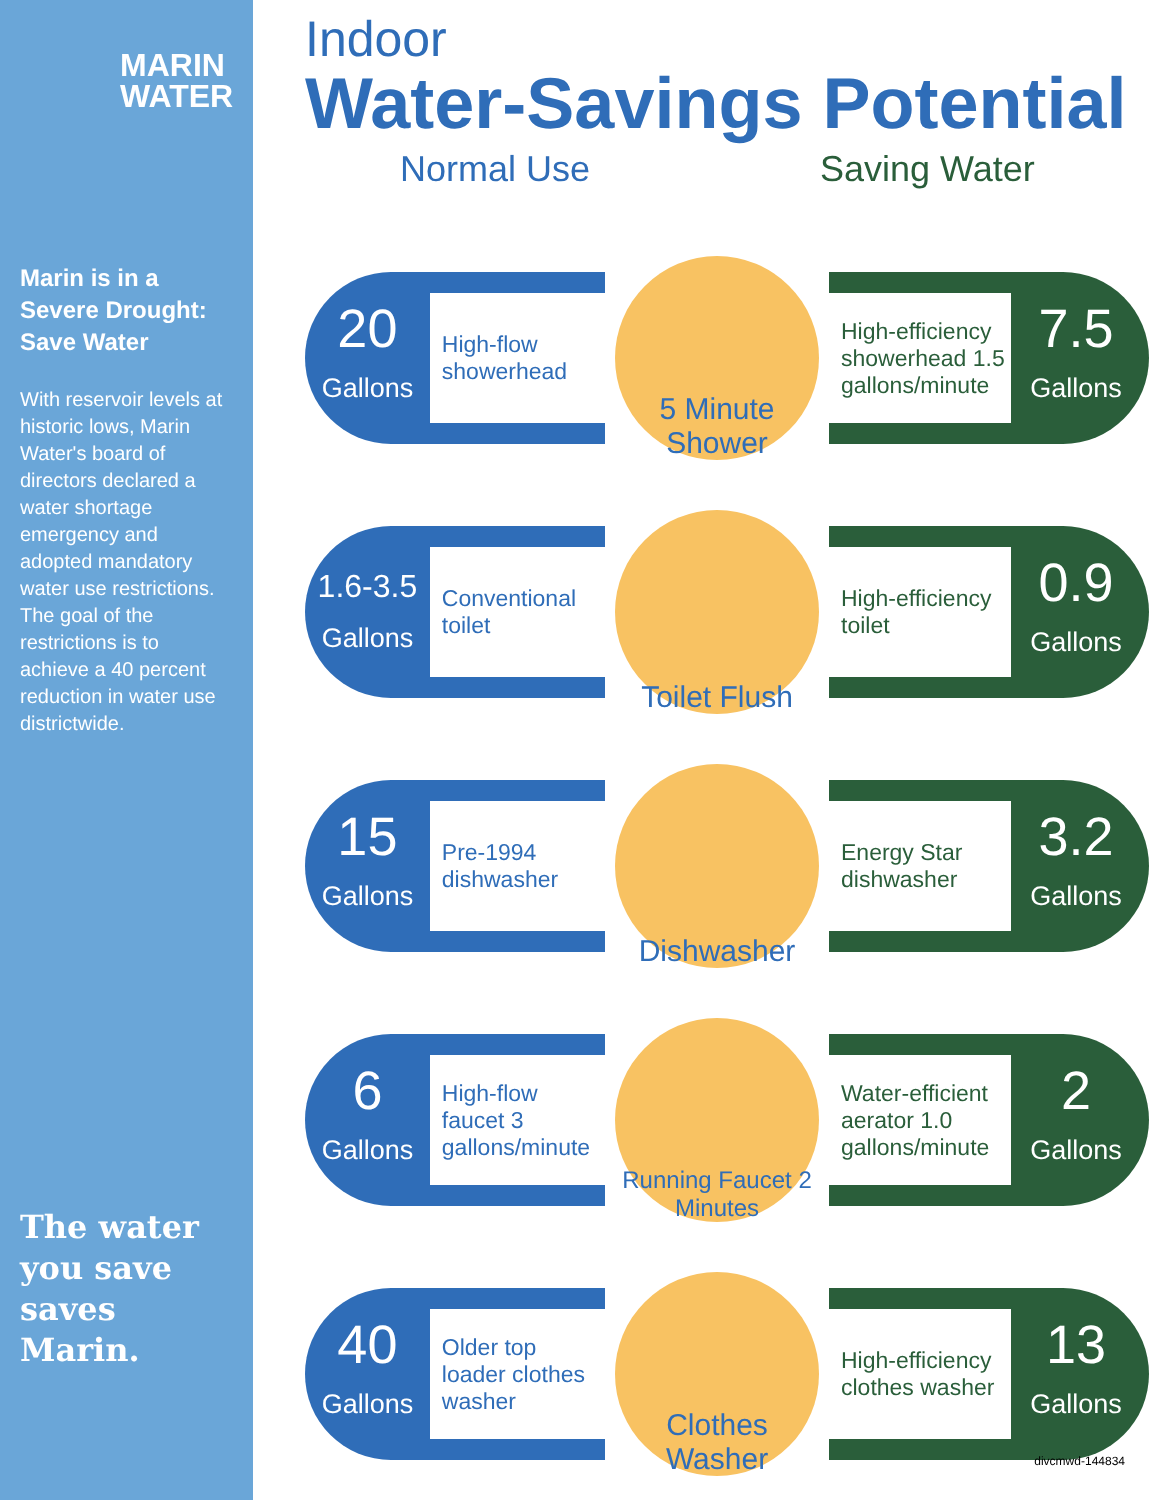MARIN
WATER
Marin is in a Severe Drought: Save Water
With reservoir levels at historic lows, Marin Water's board of directors declared a water shortage emergency and adopted mandatory water use restrictions. The goal of the restrictions is to achieve a 40 percent reduction in water use districtwide.
The water you save saves Marin.
Indoor
Water-Savings Potential
Normal Use Saving Water
20
Gallons
High-flow showerhead
5 Minute Shower
High-efficiency showerhead 1.5 gallons/minute
7.5
Gallons
1.6-3.5
Gallons
Conventional toilet
Toilet Flush
High-efficiency toilet
0.9
Gallons
15
Gallons
Pre-1994 dishwasher
Dishwasher
Energy Star dishwasher
3.2
Gallons
6
Gallons
High-flow faucet 3 gallons/minute
Running Faucet 2 Minutes
Water-efficient aerator 1.0 gallons/minute
2
Gallons
40
Gallons
Older top loader clothes washer
Clothes Washer
High-efficiency clothes washer
13
Gallons
divcmwd-144834